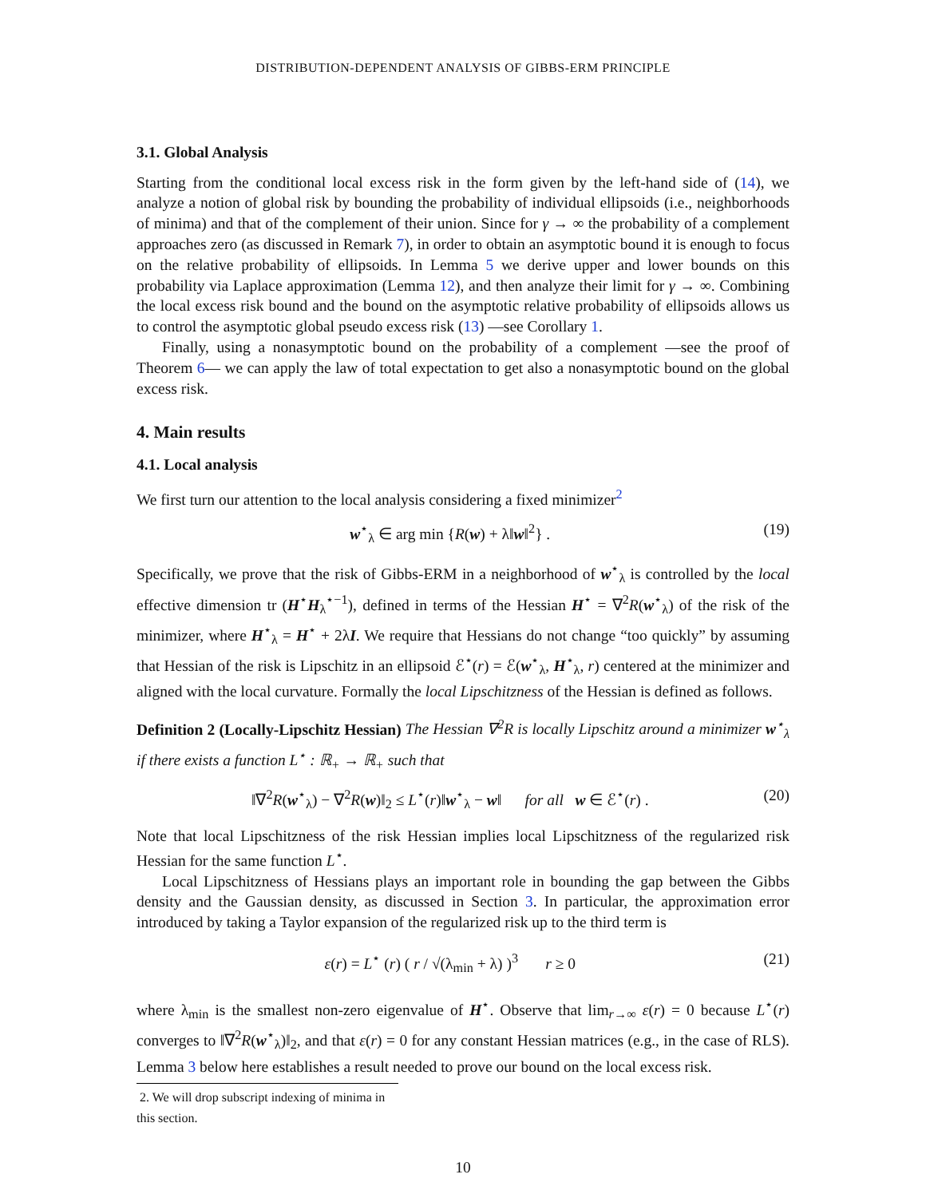DISTRIBUTION-DEPENDENT ANALYSIS OF GIBBS-ERM PRINCIPLE
3.1. Global Analysis
Starting from the conditional local excess risk in the form given by the left-hand side of (14), we analyze a notion of global risk by bounding the probability of individual ellipsoids (i.e., neighborhoods of minima) and that of the complement of their union. Since for γ → ∞ the probability of a complement approaches zero (as discussed in Remark 7), in order to obtain an asymptotic bound it is enough to focus on the relative probability of ellipsoids. In Lemma 5 we derive upper and lower bounds on this probability via Laplace approximation (Lemma 12), and then analyze their limit for γ → ∞. Combining the local excess risk bound and the bound on the asymptotic relative probability of ellipsoids allows us to control the asymptotic global pseudo excess risk (13) —see Corollary 1.
Finally, using a nonasymptotic bound on the probability of a complement —see the proof of Theorem 6— we can apply the law of total expectation to get also a nonasymptotic bound on the global excess risk.
4. Main results
4.1. Local analysis
We first turn our attention to the local analysis considering a fixed minimizer<sup>2</sup>
w<sup>⋆</sup><sub>λ</sub> ∈ arg min {R(w) + λ‖w‖<sup>2</sup>} . (19)
Specifically, we prove that the risk of Gibbs-ERM in a neighborhood of w<sup>⋆</sup><sub>λ</sub> is controlled by the local effective dimension tr (H<sup>⋆</sup>H<sub>λ</sub><sup>⋆−1</sup>), defined in terms of the Hessian H<sup>⋆</sup> = ∇<sup>2</sup>R(w<sup>⋆</sup><sub>λ</sub>) of the risk of the minimizer, where H<sup>⋆</sup><sub>λ</sub> = H<sup>⋆</sup> + 2λI. We require that Hessians do not change “too quickly” by assuming that Hessian of the risk is Lipschitz in an ellipsoid ℰ<sup>⋆</sup>(r) = ℰ(w<sup>⋆</sup><sub>λ</sub>, H<sup>⋆</sup><sub>λ</sub>, r) centered at the minimizer and aligned with the local curvature. Formally the local Lipschitzness of the Hessian is defined as follows.
Definition 2 (Locally-Lipschitz Hessian) The Hessian ∇<sup>2</sup>R is locally Lipschitz around a minimizer w<sup>⋆</sup><sub>λ</sub> if there exists a function L<sup>⋆</sup> : ℝ<sub>+</sub> → ℝ<sub>+</sub> such that
‖∇<sup>2</sup>R(w<sup>⋆</sup><sub>λ</sub>) − ∇<sup>2</sup>R(w)‖<sub>2</sub> ≤ L<sup>⋆</sup>(r)‖w<sup>⋆</sup><sub>λ</sub> − w‖ for all w ∈ ℰ<sup>⋆</sup>(r) . (20)
Note that local Lipschitzness of the risk Hessian implies local Lipschitzness of the regularized risk Hessian for the same function L<sup>⋆</sup>.
Local Lipschitzness of Hessians plays an important role in bounding the gap between the Gibbs density and the Gaussian density, as discussed in Section 3. In particular, the approximation error introduced by taking a Taylor expansion of the regularized risk up to the third term is
ε(r) = L<sup>⋆</sup> (r) ( r / √(λ<sub>min</sub> + λ) )<sup>3</sup> r ≥ 0 (21)
where λ<sub>min</sub> is the smallest non-zero eigenvalue of H<sup>⋆</sup>. Observe that lim<sub>r→∞</sub> ε(r) = 0 because L<sup>⋆</sup>(r) converges to ‖∇<sup>2</sup>R(w<sup>⋆</sup><sub>λ</sub>)‖<sub>2</sub>, and that ε(r) = 0 for any constant Hessian matrices (e.g., in the case of RLS). Lemma 3 below here establishes a result needed to prove our bound on the local excess risk.
2. We will drop subscript indexing of minima in this section.
10